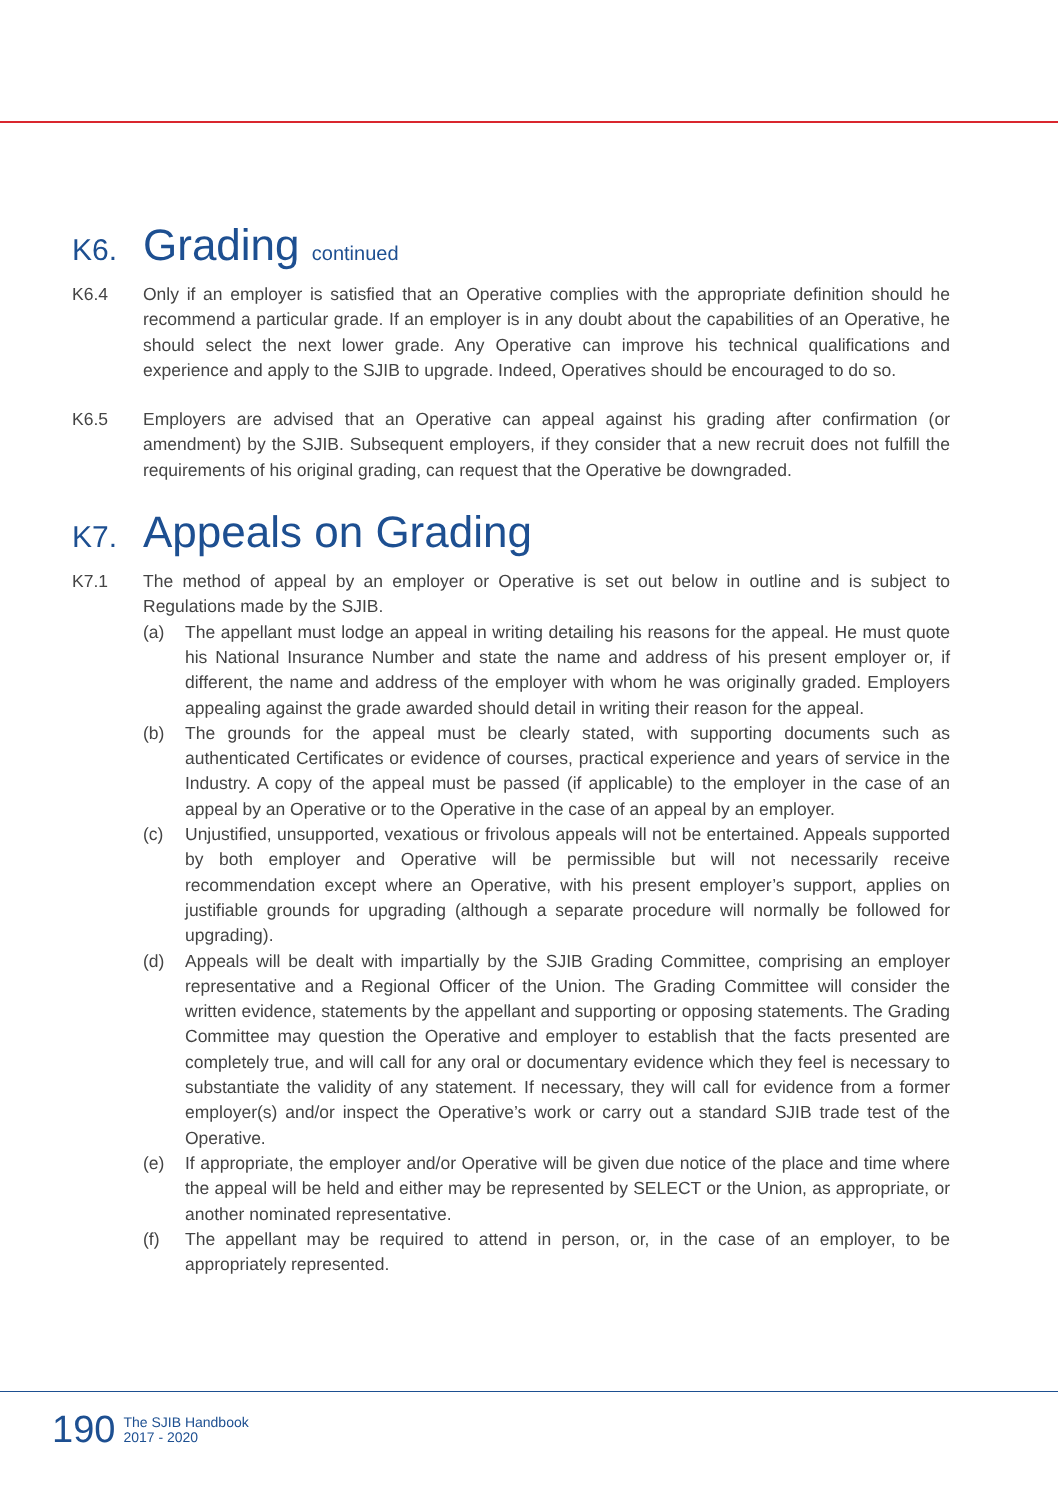K6. Grading continued
K6.4 Only if an employer is satisfied that an Operative complies with the appropriate definition should he recommend a particular grade. If an employer is in any doubt about the capabilities of an Operative, he should select the next lower grade. Any Operative can improve his technical qualifications and experience and apply to the SJIB to upgrade. Indeed, Operatives should be encouraged to do so.
K6.5 Employers are advised that an Operative can appeal against his grading after confirmation (or amendment) by the SJIB. Subsequent employers, if they consider that a new recruit does not fulfill the requirements of his original grading, can request that the Operative be downgraded.
K7. Appeals on Grading
K7.1 The method of appeal by an employer or Operative is set out below in outline and is subject to Regulations made by the SJIB.
(a) The appellant must lodge an appeal in writing detailing his reasons for the appeal. He must quote his National Insurance Number and state the name and address of his present employer or, if different, the name and address of the employer with whom he was originally graded. Employers appealing against the grade awarded should detail in writing their reason for the appeal.
(b) The grounds for the appeal must be clearly stated, with supporting documents such as authenticated Certificates or evidence of courses, practical experience and years of service in the Industry. A copy of the appeal must be passed (if applicable) to the employer in the case of an appeal by an Operative or to the Operative in the case of an appeal by an employer.
(c) Unjustified, unsupported, vexatious or frivolous appeals will not be entertained. Appeals supported by both employer and Operative will be permissible but will not necessarily receive recommendation except where an Operative, with his present employer’s support, applies on justifiable grounds for upgrading (although a separate procedure will normally be followed for upgrading).
(d) Appeals will be dealt with impartially by the SJIB Grading Committee, comprising an employer representative and a Regional Officer of the Union. The Grading Committee will consider the written evidence, statements by the appellant and supporting or opposing statements. The Grading Committee may question the Operative and employer to establish that the facts presented are completely true, and will call for any oral or documentary evidence which they feel is necessary to substantiate the validity of any statement. If necessary, they will call for evidence from a former employer(s) and/or inspect the Operative’s work or carry out a standard SJIB trade test of the Operative.
(e) If appropriate, the employer and/or Operative will be given due notice of the place and time where the appeal will be held and either may be represented by SELECT or the Union, as appropriate, or another nominated representative.
(f) The appellant may be required to attend in person, or, in the case of an employer, to be appropriately represented.
190
The SJIB Handbook
2017 - 2020